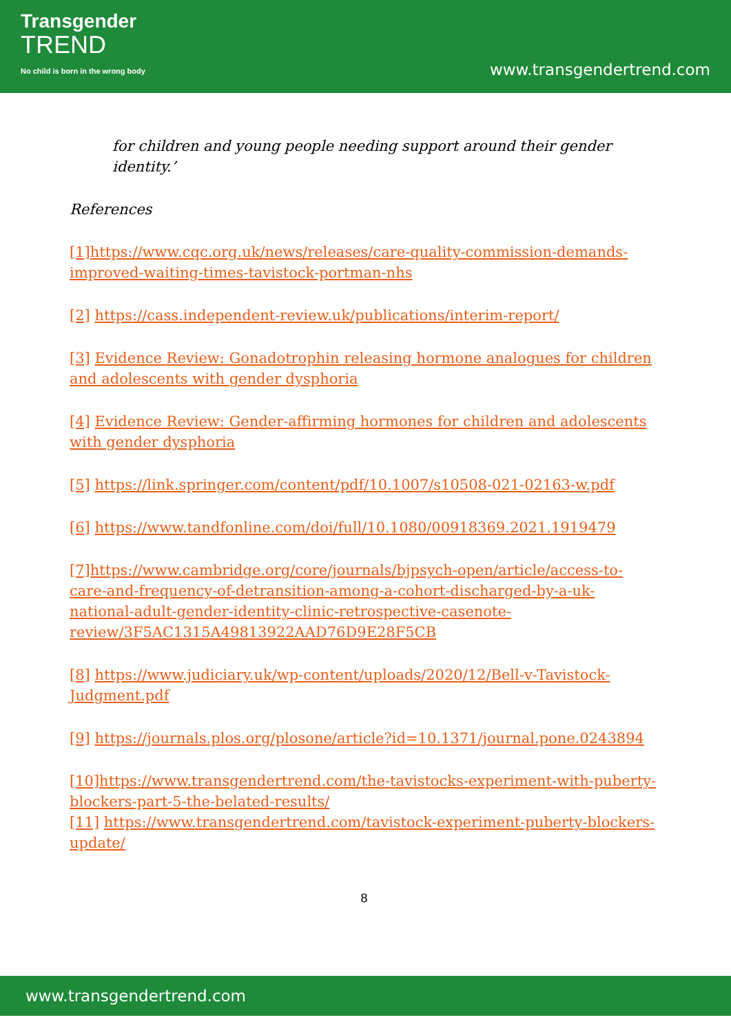Transgender
TREND
No child is born in the wrong body
www.transgendertrend.com
for children and young people needing support around their gender identity.’
References
[1]https://www.cqc.org.uk/news/releases/care-quality-commission-demands-improved-waiting-times-tavistock-portman-nhs
[2] https://cass.independent-review.uk/publications/interim-report/
[3] Evidence Review: Gonadotrophin releasing hormone analogues for children and adolescents with gender dysphoria
[4] Evidence Review: Gender-affirming hormones for children and adolescents with gender dysphoria
[5] https://link.springer.com/content/pdf/10.1007/s10508-021-02163-w.pdf
[6] https://www.tandfonline.com/doi/full/10.1080/00918369.2021.1919479
[7]https://www.cambridge.org/core/journals/bjpsych-open/article/access-to-care-and-frequency-of-detransition-among-a-cohort-discharged-by-a-uk-national-adult-gender-identity-clinic-retrospective-casenote-review/3F5AC1315A49813922AAD76D9E28F5CB
[8] https://www.judiciary.uk/wp-content/uploads/2020/12/Bell-v-Tavistock-Judgment.pdf
[9] https://journals.plos.org/plosone/article?id=10.1371/journal.pone.0243894
[10]https://www.transgendertrend.com/the-tavistocks-experiment-with-puberty-blockers-part-5-the-belated-results/
[11] https://www.transgendertrend.com/tavistock-experiment-puberty-blockers-update/
8
www.transgendertrend.com